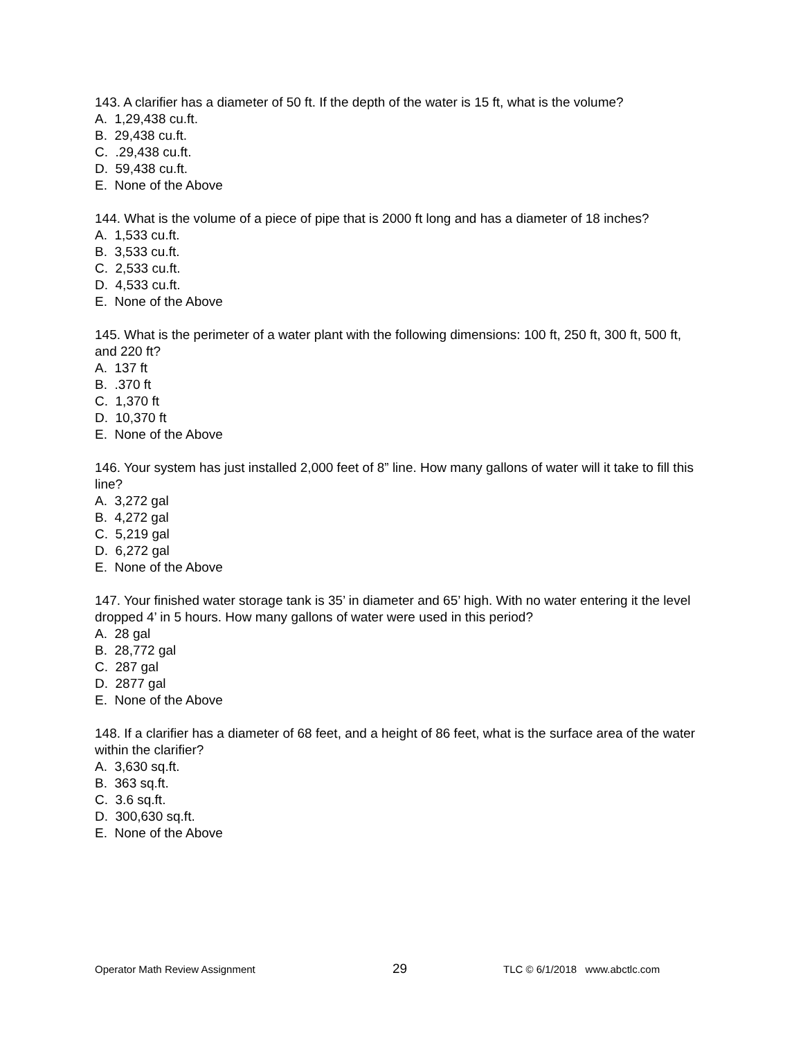143. A clarifier has a diameter of 50 ft. If the depth of the water is 15 ft, what is the volume?
A. 1,29,438 cu.ft.
B. 29,438 cu.ft.
C. .29,438 cu.ft.
D. 59,438 cu.ft.
E. None of the Above
144. What is the volume of a piece of pipe that is 2000 ft long and has a diameter of 18 inches?
A. 1,533 cu.ft.
B. 3,533 cu.ft.
C. 2,533 cu.ft.
D. 4,533 cu.ft.
E. None of the Above
145. What is the perimeter of a water plant with the following dimensions: 100 ft, 250 ft, 300 ft, 500 ft, and 220 ft?
A. 137 ft
B. .370 ft
C. 1,370 ft
D. 10,370 ft
E. None of the Above
146. Your system has just installed 2,000 feet of 8” line. How many gallons of water will it take to fill this line?
A. 3,272 gal
B. 4,272 gal
C. 5,219 gal
D. 6,272 gal
E. None of the Above
147. Your finished water storage tank is 35’ in diameter and 65’ high. With no water entering it the level dropped 4’ in 5 hours. How many gallons of water were used in this period?
A. 28 gal
B. 28,772 gal
C. 287 gal
D. 2877 gal
E. None of the Above
148. If a clarifier has a diameter of 68 feet, and a height of 86 feet, what is the surface area of the water within the clarifier?
A. 3,630 sq.ft.
B. 363 sq.ft.
C. 3.6 sq.ft.
D. 300,630 sq.ft.
E. None of the Above
Operator Math Review Assignment 29 TLC © 6/1/2018 www.abctlc.com